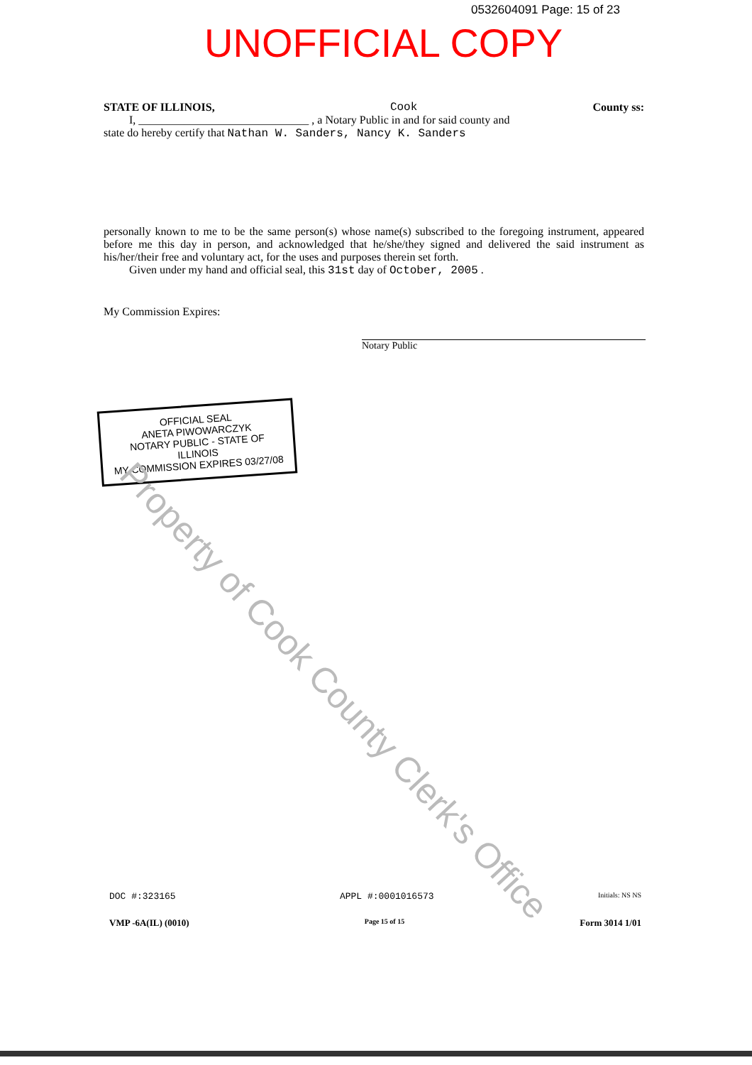0532604091 Page: 15 of 23
UNOFFICIAL COPY
STATE OF ILLINOIS, Cook County ss:
I, ______________________________ , a Notary Public in and for said county and
state do hereby certify that Nathan W. Sanders, Nancy K. Sanders
personally known to me to be the same person(s) whose name(s) subscribed to the foregoing instrument, appeared before me this day in person, and acknowledged that he/she/they signed and delivered the said instrument as his/her/their free and voluntary act, for the uses and purposes therein set forth.
Given under my hand and official seal, this 31st day of October, 2005 .
My Commission Expires:
Notary Public
OFFICIAL SEAL
ANETA PIWOWARCZYK
NOTARY PUBLIC - STATE OF ILLINOIS
MY COMMISSION EXPIRES 03/27/08
Property of Cook County Clerk's Office
DOC #:323165 APPL #:0001016573 Initials: NS NS
VMP -6A(IL) (0010) Page 15 of 15 Form 3014 1/01